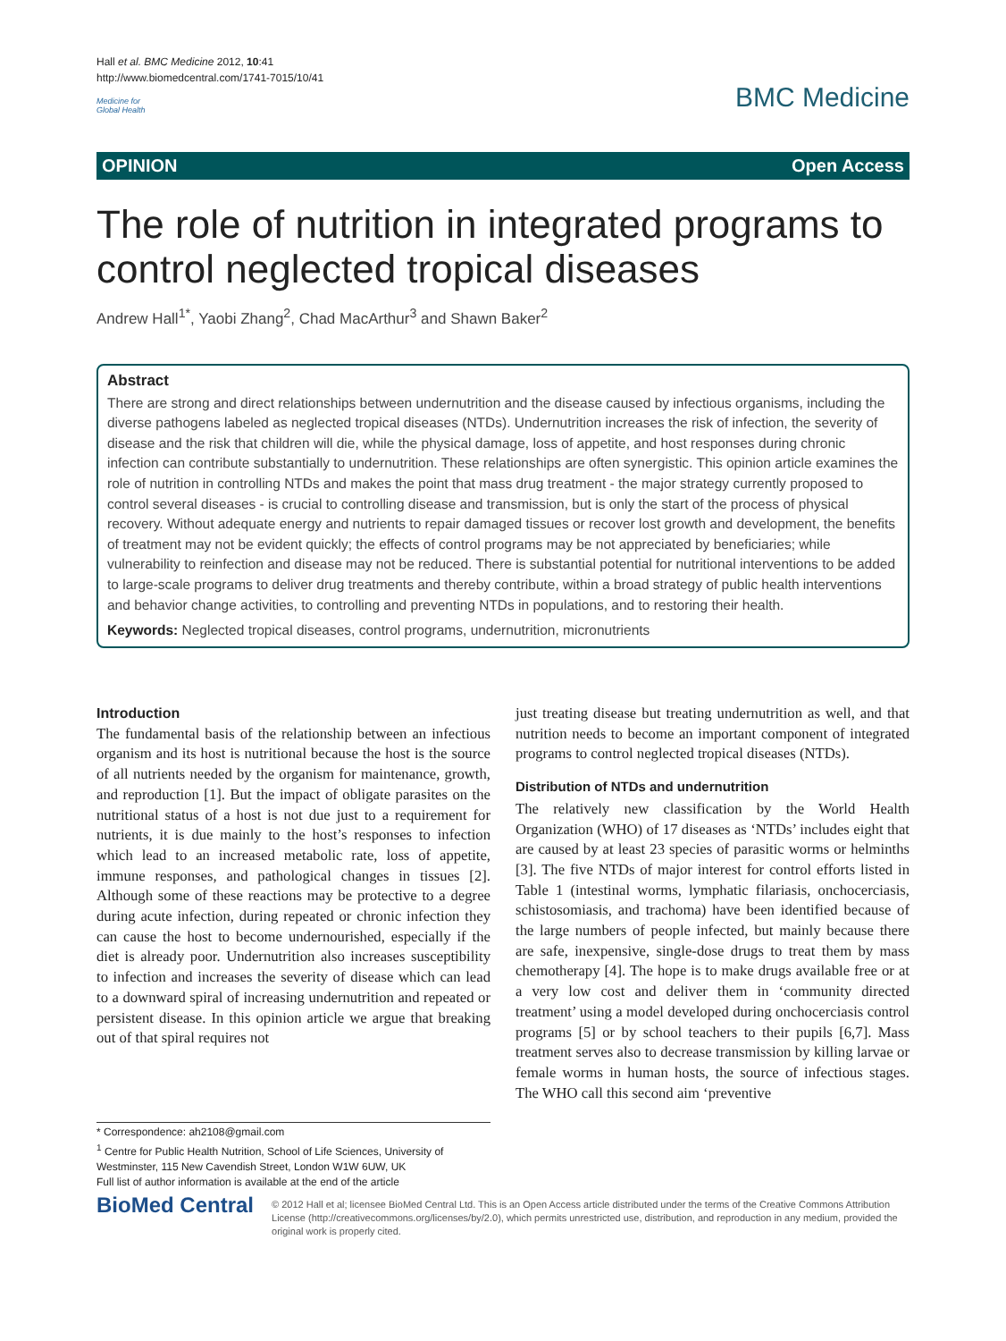Hall et al. BMC Medicine 2012, 10:41
http://www.biomedcentral.com/1741-7015/10/41
Medicine for
Global Health
BMC Medicine
OPINION Open Access
The role of nutrition in integrated programs to control neglected tropical diseases
Andrew Hall<sup>1*</sup>, Yaobi Zhang<sup>2</sup>, Chad MacArthur<sup>3</sup> and Shawn Baker<sup>2</sup>
Abstract
There are strong and direct relationships between undernutrition and the disease caused by infectious organisms, including the diverse pathogens labeled as neglected tropical diseases (NTDs). Undernutrition increases the risk of infection, the severity of disease and the risk that children will die, while the physical damage, loss of appetite, and host responses during chronic infection can contribute substantially to undernutrition. These relationships are often synergistic. This opinion article examines the role of nutrition in controlling NTDs and makes the point that mass drug treatment - the major strategy currently proposed to control several diseases - is crucial to controlling disease and transmission, but is only the start of the process of physical recovery. Without adequate energy and nutrients to repair damaged tissues or recover lost growth and development, the benefits of treatment may not be evident quickly; the effects of control programs may be not appreciated by beneficiaries; while vulnerability to reinfection and disease may not be reduced. There is substantial potential for nutritional interventions to be added to large-scale programs to deliver drug treatments and thereby contribute, within a broad strategy of public health interventions and behavior change activities, to controlling and preventing NTDs in populations, and to restoring their health.
Keywords: Neglected tropical diseases, control programs, undernutrition, micronutrients
Introduction
The fundamental basis of the relationship between an infectious organism and its host is nutritional because the host is the source of all nutrients needed by the organism for maintenance, growth, and reproduction [1]. But the impact of obligate parasites on the nutritional status of a host is not due just to a requirement for nutrients, it is due mainly to the host’s responses to infection which lead to an increased metabolic rate, loss of appetite, immune responses, and pathological changes in tissues [2]. Although some of these reactions may be protective to a degree during acute infection, during repeated or chronic infection they can cause the host to become undernourished, especially if the diet is already poor. Undernutrition also increases susceptibility to infection and increases the severity of disease which can lead to a downward spiral of increasing undernutrition and repeated or persistent disease. In this opinion article we argue that breaking out of that spiral requires not
just treating disease but treating undernutrition as well, and that nutrition needs to become an important component of integrated programs to control neglected tropical diseases (NTDs).
Distribution of NTDs and undernutrition
The relatively new classification by the World Health Organization (WHO) of 17 diseases as ‘NTDs’ includes eight that are caused by at least 23 species of parasitic worms or helminths [3]. The five NTDs of major interest for control efforts listed in Table 1 (intestinal worms, lymphatic filariasis, onchocerciasis, schistosomiasis, and trachoma) have been identified because of the large numbers of people infected, but mainly because there are safe, inexpensive, single-dose drugs to treat them by mass chemotherapy [4]. The hope is to make drugs available free or at a very low cost and deliver them in ‘community directed treatment’ using a model developed during onchocerciasis control programs [5] or by school teachers to their pupils [6,7]. Mass treatment serves also to decrease transmission by killing larvae or female worms in human hosts, the source of infectious stages. The WHO call this second aim ‘preventive
* Correspondence: ah2108@gmail.com
<sup>1</sup> Centre for Public Health Nutrition, School of Life Sciences, University of Westminster, 115 New Cavendish Street, London W1W 6UW, UK
Full list of author information is available at the end of the article
BioMed Central
© 2012 Hall et al; licensee BioMed Central Ltd. This is an Open Access article distributed under the terms of the Creative Commons Attribution License (http://creativecommons.org/licenses/by/2.0), which permits unrestricted use, distribution, and reproduction in any medium, provided the original work is properly cited.